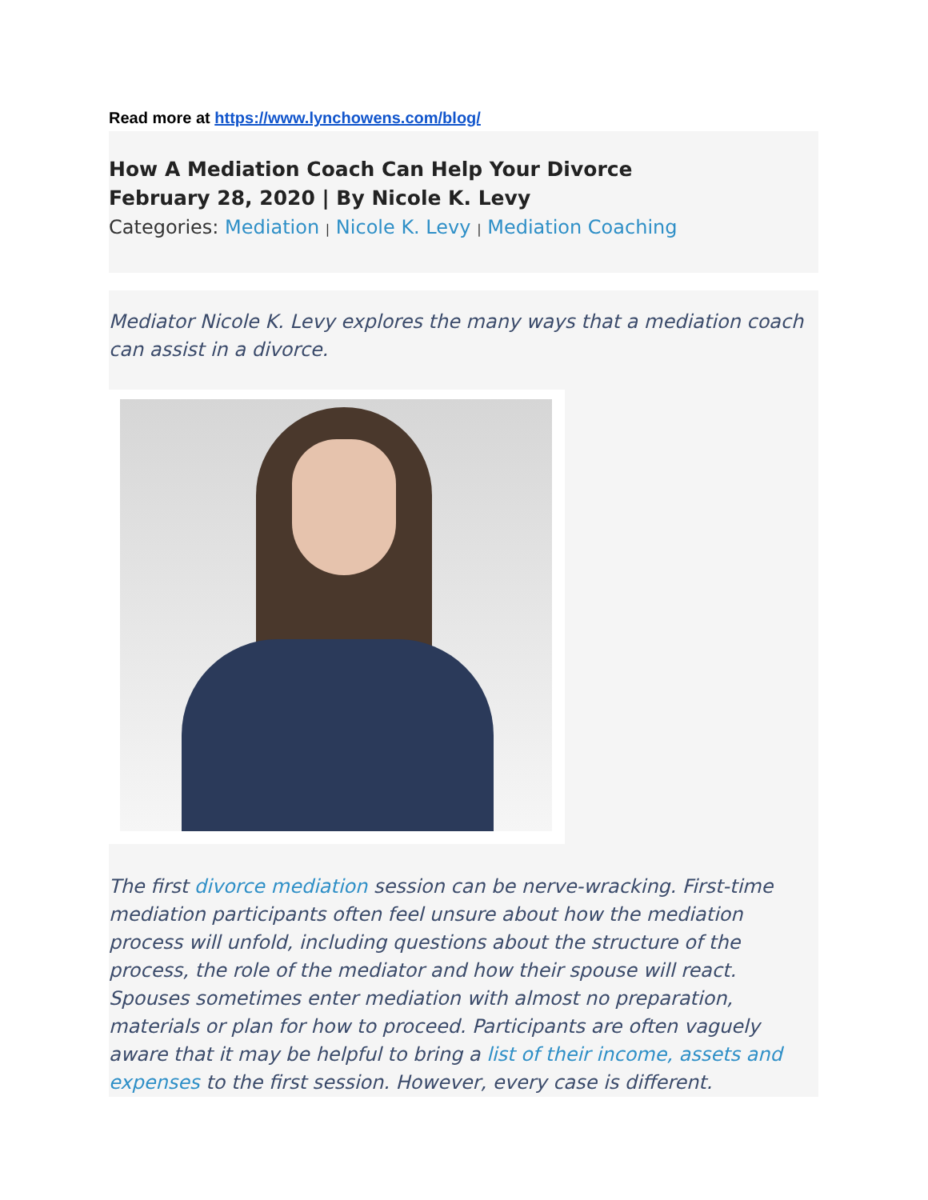Read more at https://www.lynchowens.com/blog/
How A Mediation Coach Can Help Your Divorce
February 28, 2020 | By Nicole K. Levy
Categories: Mediation | Nicole K. Levy | Mediation Coaching
Mediator Nicole K. Levy explores the many ways that a mediation coach can assist in a divorce.
The first divorce mediation session can be nerve-wracking. First-time mediation participants often feel unsure about how the mediation process will unfold, including questions about the structure of the process, the role of the mediator and how their spouse will react. Spouses sometimes enter mediation with almost no preparation, materials or plan for how to proceed. Participants are often vaguely aware that it may be helpful to bring a list of their income, assets and expenses to the first session. However, every case is different.